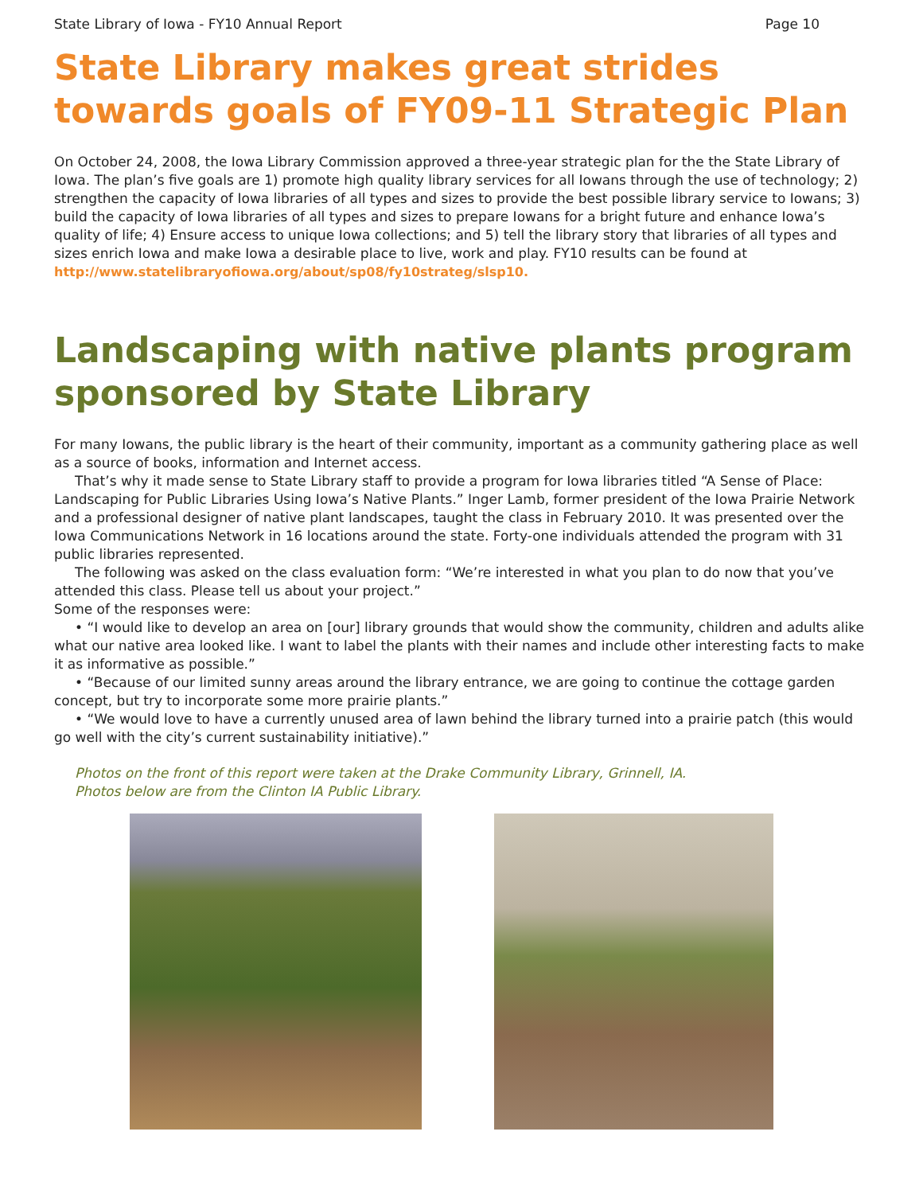State Library of Iowa - FY10 Annual Report Page 10
State Library makes great strides towards goals of FY09-11 Strategic Plan
On October 24, 2008, the Iowa Library Commission approved a three-year strategic plan for the the State Library of Iowa. The plan’s five goals are 1) promote high quality library services for all Iowans through the use of technology; 2) strengthen the capacity of Iowa libraries of all types and sizes to provide the best possible library service to Iowans; 3) build the capacity of Iowa libraries of all types and sizes to prepare Iowans for a bright future and enhance Iowa’s quality of life; 4) Ensure access to unique Iowa collections; and 5) tell the library story that libraries of all types and sizes enrich Iowa and make Iowa a desirable place to live, work and play. FY10 results can be found at
http://www.statelibraryofiowa.org/about/sp08/fy10strateg/slsp10.
Landscaping with native plants program sponsored by State Library
For many Iowans, the public library is the heart of their community, important as a community gathering place as well as a source of books, information and Internet access.
That’s why it made sense to State Library staff to provide a program for Iowa libraries titled “A Sense of Place: Landscaping for Public Libraries Using Iowa’s Native Plants.” Inger Lamb, former president of the Iowa Prairie Network and a professional designer of native plant landscapes, taught the class in February 2010. It was presented over the Iowa Communications Network in 16 locations around the state. Forty-one individuals attended the program with 31 public libraries represented.
The following was asked on the class evaluation form: “We’re interested in what you plan to do now that you’ve attended this class. Please tell us about your project.”
Some of the responses were:
• “I would like to develop an area on [our] library grounds that would show the community, children and adults alike what our native area looked like. I want to label the plants with their names and include other interesting facts to make it as informative as possible.”
• “Because of our limited sunny areas around the library entrance, we are going to continue the cottage garden concept, but try to incorporate some more prairie plants.”
• “We would love to have a currently unused area of lawn behind the library turned into a prairie patch (this would go well with the city’s current sustainability initiative).”
Photos on the front of this report were taken at the Drake Community Library, Grinnell, IA.
Photos below are from the Clinton IA Public Library.